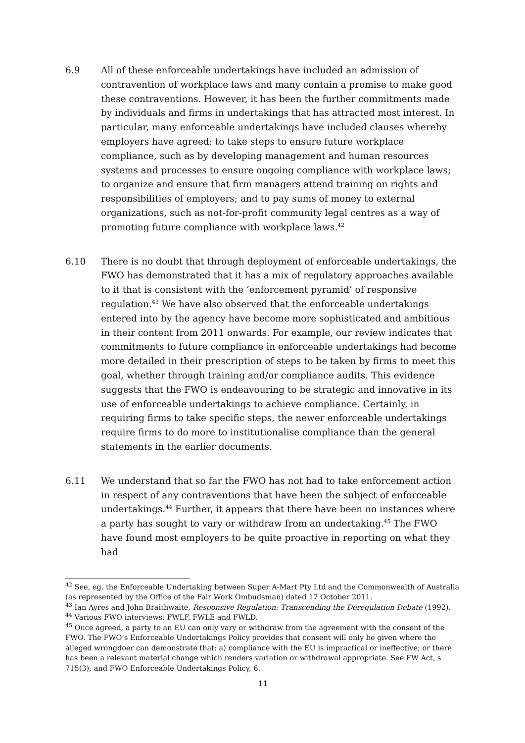6.9 All of these enforceable undertakings have included an admission of contravention of workplace laws and many contain a promise to make good these contraventions. However, it has been the further commitments made by individuals and firms in undertakings that has attracted most interest. In particular, many enforceable undertakings have included clauses whereby employers have agreed: to take steps to ensure future workplace compliance, such as by developing management and human resources systems and processes to ensure ongoing compliance with workplace laws; to organize and ensure that firm managers attend training on rights and responsibilities of employers; and to pay sums of money to external organizations, such as not-for-profit community legal centres as a way of promoting future compliance with workplace laws.<sup>42</sup>
6.10 There is no doubt that through deployment of enforceable undertakings, the FWO has demonstrated that it has a mix of regulatory approaches available to it that is consistent with the ‘enforcement pyramid’ of responsive regulation.<sup>43</sup> We have also observed that the enforceable undertakings entered into by the agency have become more sophisticated and ambitious in their content from 2011 onwards. For example, our review indicates that commitments to future compliance in enforceable undertakings had become more detailed in their prescription of steps to be taken by firms to meet this goal, whether through training and/or compliance audits. This evidence suggests that the FWO is endeavouring to be strategic and innovative in its use of enforceable undertakings to achieve compliance. Certainly, in requiring firms to take specific steps, the newer enforceable undertakings require firms to do more to institutionalise compliance than the general statements in the earlier documents.
6.11 We understand that so far the FWO has not had to take enforcement action in respect of any contraventions that have been the subject of enforceable undertakings.<sup>44</sup> Further, it appears that there have been no instances where a party has sought to vary or withdraw from an undertaking.<sup>45</sup> The FWO have found most employers to be quite proactive in reporting on what they had
<sup>42</sup> See, eg. the Enforceable Undertaking between Super A-Mart Pty Ltd and the Commonwealth of Australia (as represented by the Office of the Fair Work Ombudsman) dated 17 October 2011.
<sup>43</sup> Ian Ayres and John Braithwaite, Responsive Regulation: Transcending the Deregulation Debate (1992).
<sup>44</sup> Various FWO interviews: FWLF, FWLE and FWLD.
<sup>45</sup> Once agreed, a party to an EU can only vary or withdraw from the agreement with the consent of the FWO. The FWO’s Enforceable Undertakings Policy provides that consent will only be given where the alleged wrongdoer can demonstrate that: a) compliance with the EU is impractical or ineffective; or there has been a relevant material change which renders variation or withdrawal appropriate. See FW Act, s 715(3); and FWO Enforceable Undertakings Policy, 6.
11